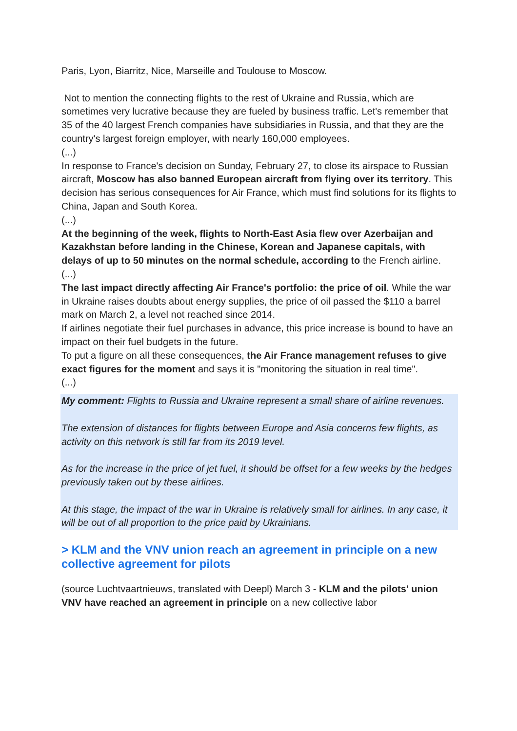Paris, Lyon, Biarritz, Nice, Marseille and Toulouse to Moscow.
Not to mention the connecting flights to the rest of Ukraine and Russia, which are sometimes very lucrative because they are fueled by business traffic. Let's remember that 35 of the 40 largest French companies have subsidiaries in Russia, and that they are the country's largest foreign employer, with nearly 160,000 employees.
(...)
In response to France's decision on Sunday, February 27, to close its airspace to Russian aircraft, Moscow has also banned European aircraft from flying over its territory. This decision has serious consequences for Air France, which must find solutions for its flights to China, Japan and South Korea.
(...)
At the beginning of the week, flights to North-East Asia flew over Azerbaijan and Kazakhstan before landing in the Chinese, Korean and Japanese capitals, with delays of up to 50 minutes on the normal schedule, according to the French airline.
(...)
The last impact directly affecting Air France's portfolio: the price of oil. While the war in Ukraine raises doubts about energy supplies, the price of oil passed the $110 a barrel mark on March 2, a level not reached since 2014.
If airlines negotiate their fuel purchases in advance, this price increase is bound to have an impact on their fuel budgets in the future.
To put a figure on all these consequences, the Air France management refuses to give exact figures for the moment and says it is "monitoring the situation in real time".
(...)
My comment: Flights to Russia and Ukraine represent a small share of airline revenues.
The extension of distances for flights between Europe and Asia concerns few flights, as activity on this network is still far from its 2019 level.
As for the increase in the price of jet fuel, it should be offset for a few weeks by the hedges previously taken out by these airlines.
At this stage, the impact of the war in Ukraine is relatively small for airlines. In any case, it will be out of all proportion to the price paid by Ukrainians.
> KLM and the VNV union reach an agreement in principle on a new collective agreement for pilots
(source Luchtvaartnieuws, translated with Deepl) March 3 - KLM and the pilots' union VNV have reached an agreement in principle on a new collective labor